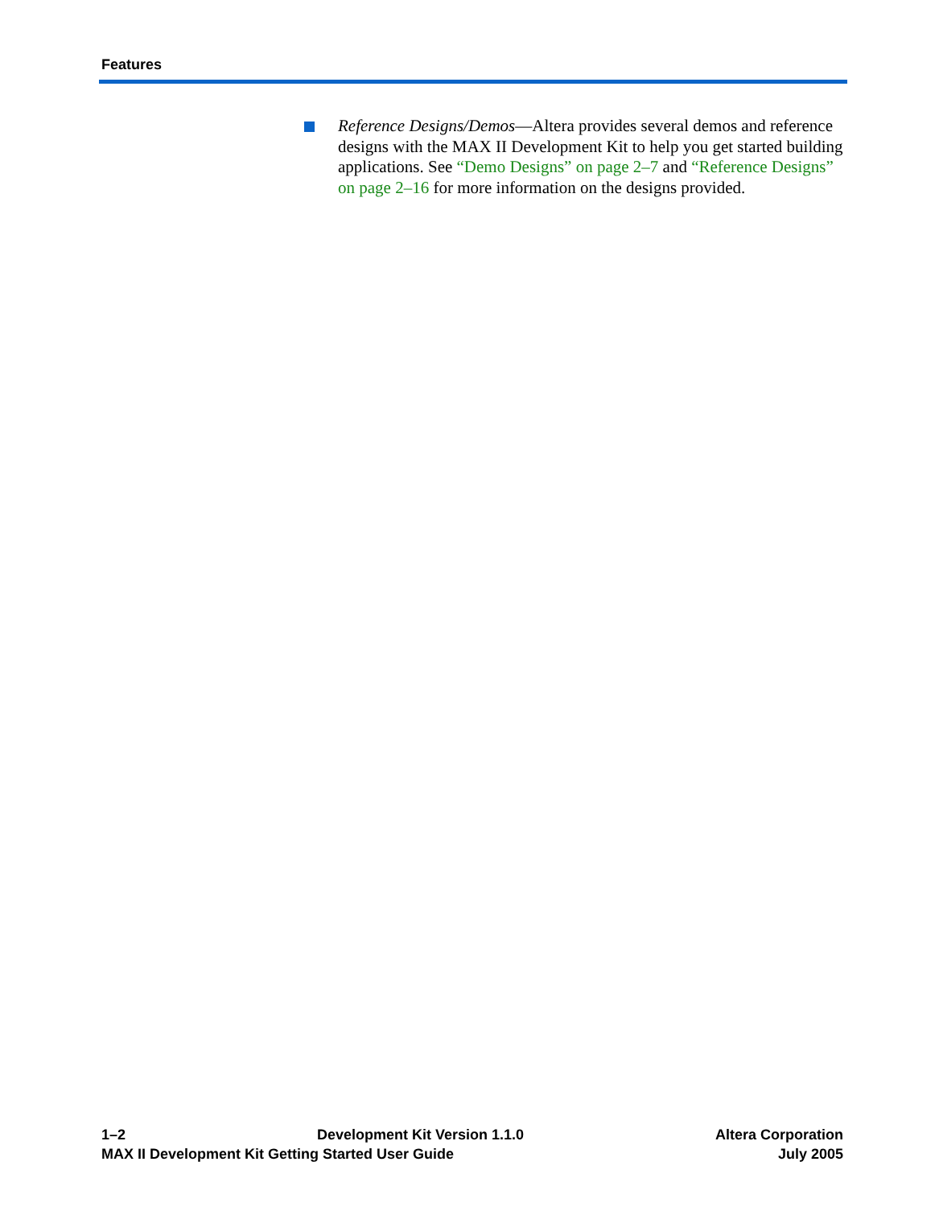Features
Reference Designs/Demos—Altera provides several demos and reference designs with the MAX II Development Kit to help you get started building applications. See “Demo Designs” on page 2–7 and “Reference Designs” on page 2–16 for more information on the designs provided.
1–2 Development Kit Version 1.1.0 Altera Corporation
MAX II Development Kit Getting Started User Guide July 2005